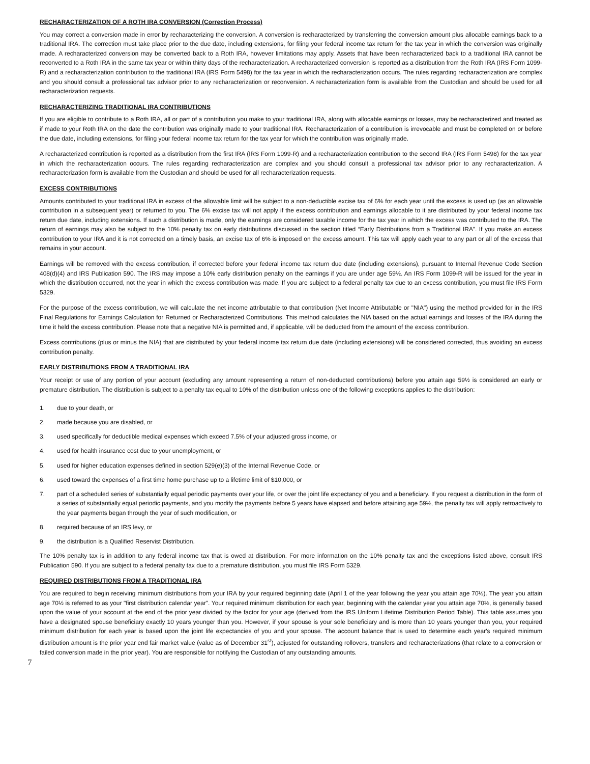RECHARACTERIZATION OF A ROTH IRA CONVERSION (Correction Process)
You may correct a conversion made in error by recharacterizing the conversion. A conversion is recharacterized by transferring the conversion amount plus allocable earnings back to a traditional IRA. The correction must take place prior to the due date, including extensions, for filing your federal income tax return for the tax year in which the conversion was originally made. A recharacterized conversion may be converted back to a Roth IRA, however limitations may apply. Assets that have been recharacterized back to a traditional IRA cannot be reconverted to a Roth IRA in the same tax year or within thirty days of the recharacterization. A recharacterized conversion is reported as a distribution from the Roth IRA (IRS Form 1099-R) and a recharacterization contribution to the traditional IRA (IRS Form 5498) for the tax year in which the recharacterization occurs. The rules regarding recharacterization are complex and you should consult a professional tax advisor prior to any recharacterization or reconversion. A recharacterization form is available from the Custodian and should be used for all recharacterization requests.
RECHARACTERIZING TRADITIONAL IRA CONTRIBUTIONS
If you are eligible to contribute to a Roth IRA, all or part of a contribution you make to your traditional IRA, along with allocable earnings or losses, may be recharacterized and treated as if made to your Roth IRA on the date the contribution was originally made to your traditional IRA. Recharacterization of a contribution is irrevocable and must be completed on or before the due date, including extensions, for filing your federal income tax return for the tax year for which the contribution was originally made.
A recharacterized contribution is reported as a distribution from the first IRA (IRS Form 1099-R) and a recharacterization contribution to the second IRA (IRS Form 5498) for the tax year in which the recharacterization occurs. The rules regarding recharacterization are complex and you should consult a professional tax advisor prior to any recharacterization. A recharacterization form is available from the Custodian and should be used for all recharacterization requests.
EXCESS CONTRIBUTIONS
Amounts contributed to your traditional IRA in excess of the allowable limit will be subject to a non-deductible excise tax of 6% for each year until the excess is used up (as an allowable contribution in a subsequent year) or returned to you. The 6% excise tax will not apply if the excess contribution and earnings allocable to it are distributed by your federal income tax return due date, including extensions. If such a distribution is made, only the earnings are considered taxable income for the tax year in which the excess was contributed to the IRA. The return of earnings may also be subject to the 10% penalty tax on early distributions discussed in the section titled “Early Distributions from a Traditional IRA”. If you make an excess contribution to your IRA and it is not corrected on a timely basis, an excise tax of 6% is imposed on the excess amount. This tax will apply each year to any part or all of the excess that remains in your account.
Earnings will be removed with the excess contribution, if corrected before your federal income tax return due date (including extensions), pursuant to Internal Revenue Code Section 408(d)(4) and IRS Publication 590. The IRS may impose a 10% early distribution penalty on the earnings if you are under age 59½. An IRS Form 1099-R will be issued for the year in which the distribution occurred, not the year in which the excess contribution was made. If you are subject to a federal penalty tax due to an excess contribution, you must file IRS Form 5329.
For the purpose of the excess contribution, we will calculate the net income attributable to that contribution (Net Income Attributable or "NIA") using the method provided for in the IRS Final Regulations for Earnings Calculation for Returned or Recharacterized Contributions. This method calculates the NIA based on the actual earnings and losses of the IRA during the time it held the excess contribution. Please note that a negative NIA is permitted and, if applicable, will be deducted from the amount of the excess contribution.
Excess contributions (plus or minus the NIA) that are distributed by your federal income tax return due date (including extensions) will be considered corrected, thus avoiding an excess contribution penalty.
EARLY DISTRIBUTIONS FROM A TRADITIONAL IRA
Your receipt or use of any portion of your account (excluding any amount representing a return of non-deducted contributions) before you attain age 59½ is considered an early or premature distribution. The distribution is subject to a penalty tax equal to 10% of the distribution unless one of the following exceptions applies to the distribution:
1. due to your death, or
2. made because you are disabled, or
3. used specifically for deductible medical expenses which exceed 7.5% of your adjusted gross income, or
4. used for health insurance cost due to your unemployment, or
5. used for higher education expenses defined in section 529(e)(3) of the Internal Revenue Code, or
6. used toward the expenses of a first time home purchase up to a lifetime limit of $10,000, or
7. part of a scheduled series of substantially equal periodic payments over your life, or over the joint life expectancy of you and a beneficiary. If you request a distribution in the form of a series of substantially equal periodic payments, and you modify the payments before 5 years have elapsed and before attaining age 59½, the penalty tax will apply retroactively to the year payments began through the year of such modification, or
8. required because of an IRS levy, or
9. the distribution is a Qualified Reservist Distribution.
The 10% penalty tax is in addition to any federal income tax that is owed at distribution. For more information on the 10% penalty tax and the exceptions listed above, consult IRS Publication 590. If you are subject to a federal penalty tax due to a premature distribution, you must file IRS Form 5329.
REQUIRED DISTRIBUTIONS FROM A TRADITIONAL IRA
You are required to begin receiving minimum distributions from your IRA by your required beginning date (April 1 of the year following the year you attain age 70½). The year you attain age 70½ is referred to as your "first distribution calendar year". Your required minimum distribution for each year, beginning with the calendar year you attain age 70½, is generally based upon the value of your account at the end of the prior year divided by the factor for your age (derived from the IRS Uniform Lifetime Distribution Period Table). This table assumes you have a designated spouse beneficiary exactly 10 years younger than you. However, if your spouse is your sole beneficiary and is more than 10 years younger than you, your required minimum distribution for each year is based upon the joint life expectancies of you and your spouse. The account balance that is used to determine each year's required minimum distribution amount is the prior year end fair market value (value as of December 31<sup>st</sup>), adjusted for outstanding rollovers, transfers and recharacterizations (that relate to a conversion or failed conversion made in the prior year). You are responsible for notifying the Custodian of any outstanding amounts.
7